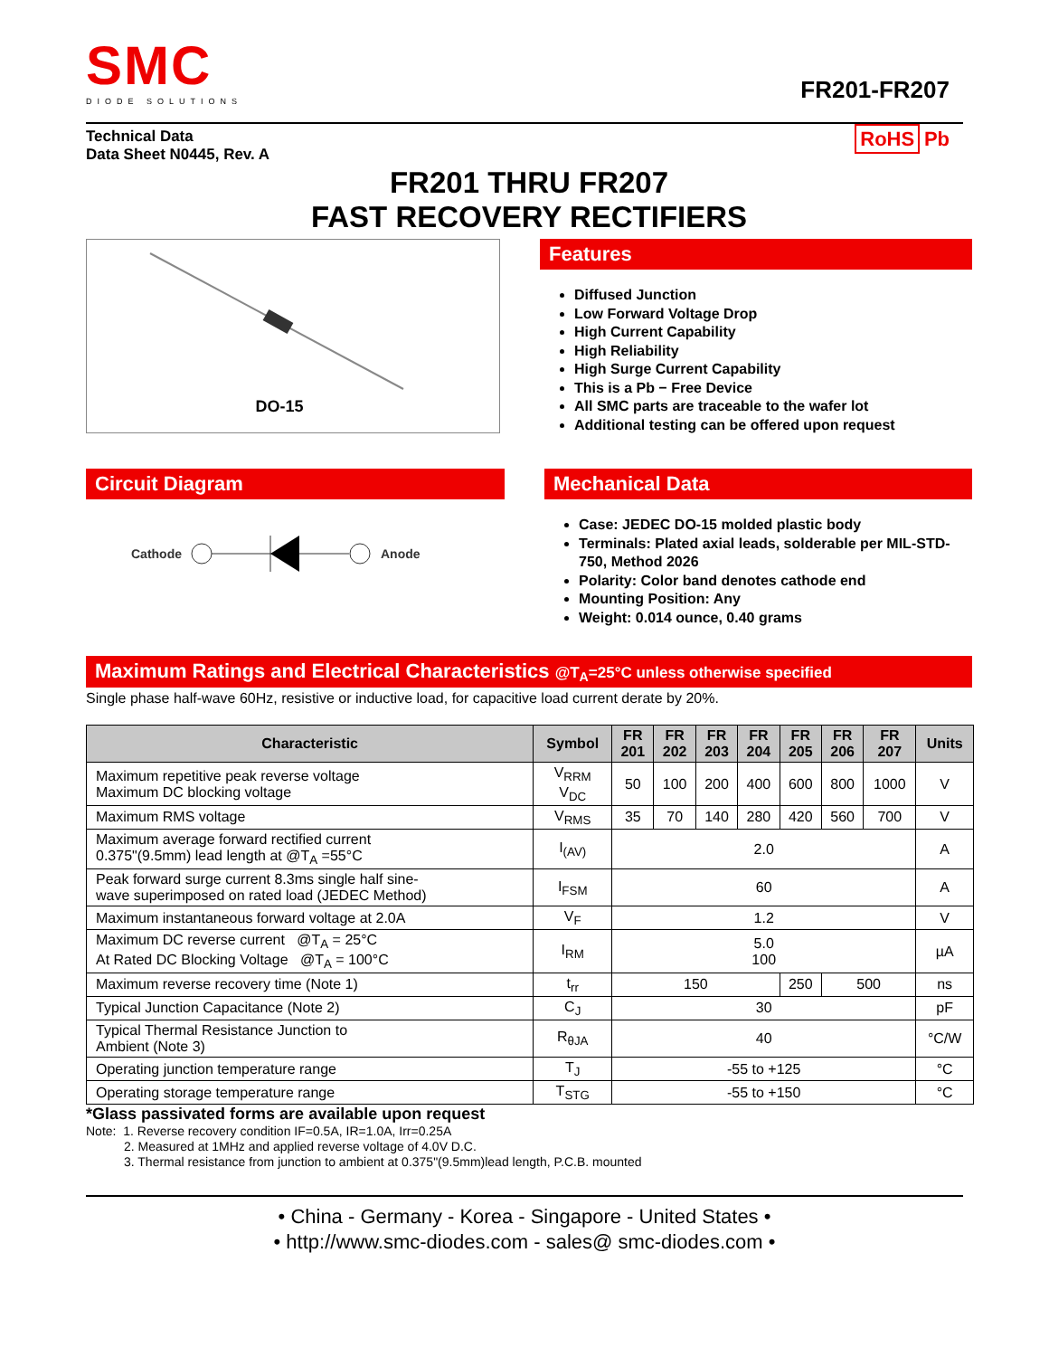SMC
DIODE SOLUTIONS
FR201-FR207
Technical Data
Data Sheet N0445, Rev. A
RoHS Pb
FR201 THRU FR207
FAST RECOVERY RECTIFIERS
DO-15
Features
Diffused Junction
Low Forward Voltage Drop
High Current Capability
High Reliability
High Surge Current Capability
This is a Pb − Free Device
All SMC parts are traceable to the wafer lot
Additional testing can be offered upon request
Circuit Diagram
Cathode Anode
Mechanical Data
Case: JEDEC DO-15 molded plastic body
Terminals: Plated axial leads, solderable per MIL-STD-750, Method 2026
Polarity: Color band denotes cathode end
Mounting Position: Any
Weight: 0.014 ounce, 0.40 grams
Maximum Ratings and Electrical Characteristics @T<sub>A</sub>=25°C unless otherwise specified
Single phase half-wave 60Hz, resistive or inductive load, for capacitive load current derate by 20%.
| Characteristic | Symbol | FR 201 | FR 202 | FR 203 | FR 204 | FR 205 | FR 206 | FR 207 | Units |
| --- | --- | --- | --- | --- | --- | --- | --- | --- | --- |
| Maximum repetitive peak reverse voltage Maximum DC blocking voltage | V<sub>RRM</sub> V<sub>DC</sub> | 50 | 100 | 200 | 400 | 600 | 800 | 1000 | V |
| Maximum RMS voltage | V<sub>RMS</sub> | 35 | 70 | 140 | 280 | 420 | 560 | 700 | V |
| Maximum average forward rectified current 0.375"(9.5mm) lead length at @T<sub>A</sub> =55°C | I<sub>(AV)</sub> | 2.0 | | | | | | | A |
| Peak forward surge current 8.3ms single half sine- wave superimposed on rated load (JEDEC Method) | I<sub>FSM</sub> | 60 | | | | | | | A |
| Maximum instantaneous forward voltage at 2.0A | V<sub>F</sub> | 1.2 | | | | | | | V |
| Maximum DC reverse current @T<sub>A</sub> = 25°C At Rated DC Blocking Voltage @T<sub>A</sub> = 100°C | I<sub>RM</sub> | 5.0 100 | | | | | | | µA |
| Maximum reverse recovery time (Note 1) | t<sub>rr</sub> | 150 | | | | 250 | 500 | | ns |
| Typical Junction Capacitance (Note 2) | C<sub>J</sub> | 30 | | | | | | | pF |
| Typical Thermal Resistance Junction to Ambient (Note 3) | R<sub>θJA</sub> | 40 | | | | | | | °C/W |
| Operating junction temperature range | T<sub>J</sub> | -55 to +125 | | | | | | | °C |
| Operating storage temperature range | T<sub>STG</sub> | -55 to +150 | | | | | | | °C |
*Glass passivated forms are available upon request
Note: 1. Reverse recovery condition IF=0.5A, IR=1.0A, Irr=0.25A
2. Measured at 1MHz and applied reverse voltage of 4.0V D.C.
3. Thermal resistance from junction to ambient at 0.375"(9.5mm)lead length, P.C.B. mounted
• China - Germany - Korea - Singapore - United States •
• http://www.smc-diodes.com - sales@ smc-diodes.com •